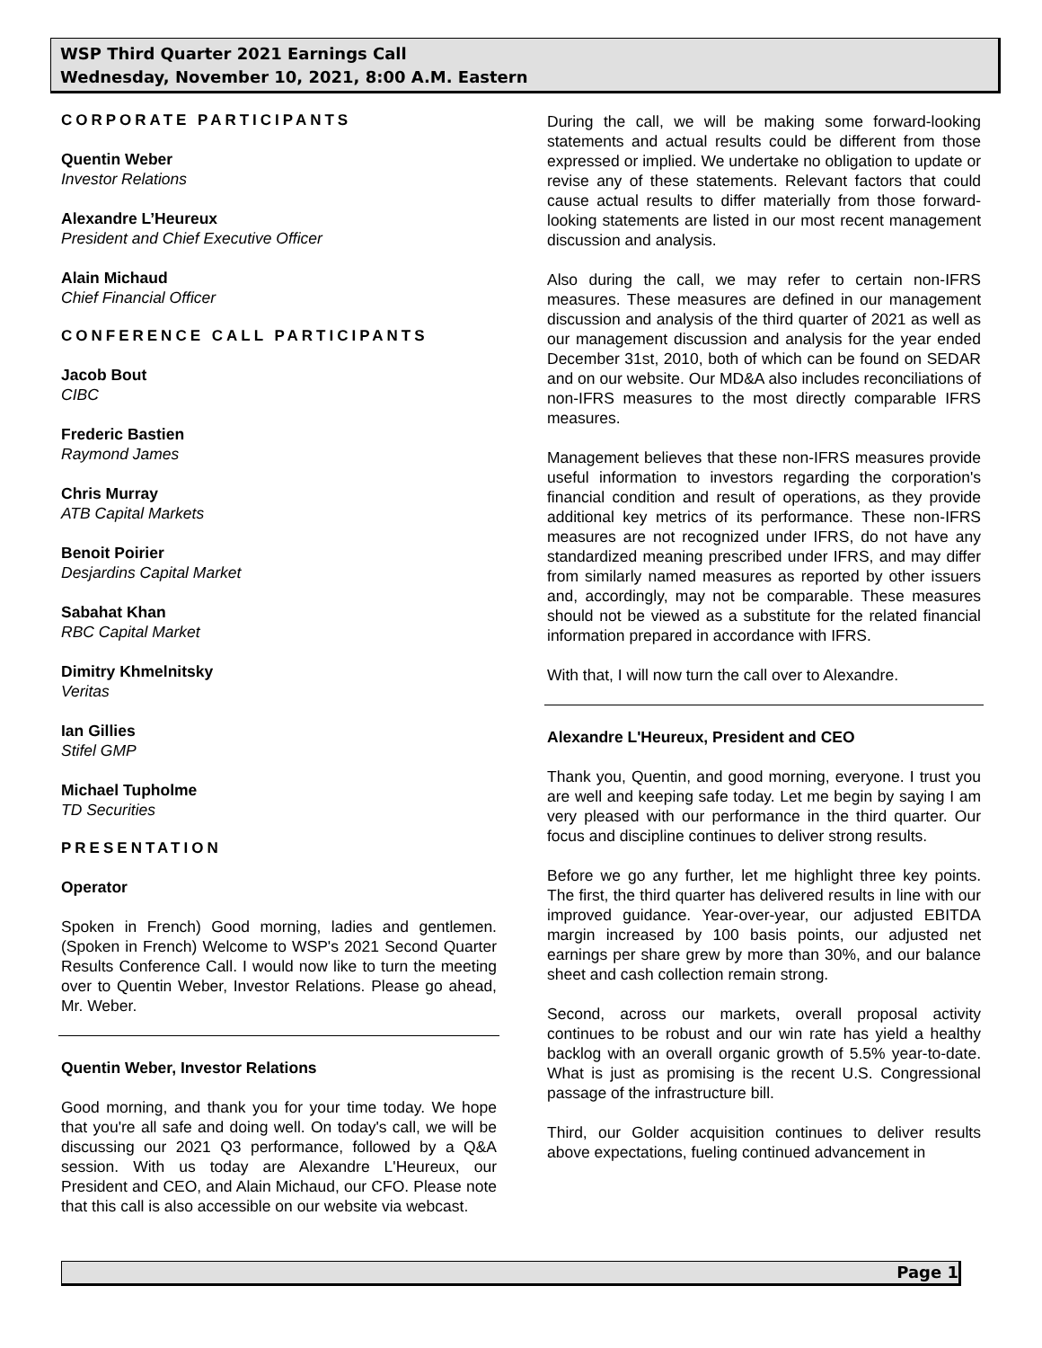WSP Third Quarter 2021 Earnings Call
Wednesday, November 10, 2021, 8:00 A.M. Eastern
CORPORATE PARTICIPANTS
Quentin Weber
Investor Relations
Alexandre L’Heureux
President and Chief Executive Officer
Alain Michaud
Chief Financial Officer
CONFERENCE CALL PARTICIPANTS
Jacob Bout
CIBC
Frederic Bastien
Raymond James
Chris Murray
ATB Capital Markets
Benoit Poirier
Desjardins Capital Market
Sabahat Khan
RBC Capital Market
Dimitry Khmelnitsky
Veritas
Ian Gillies
Stifel GMP
Michael Tupholme
TD Securities
PRESENTATION
Operator
Spoken in French) Good morning, ladies and gentlemen. (Spoken in French) Welcome to WSP's 2021 Second Quarter Results Conference Call. I would now like to turn the meeting over to Quentin Weber, Investor Relations. Please go ahead, Mr. Weber.
Quentin Weber, Investor Relations
Good morning, and thank you for your time today. We hope that you're all safe and doing well. On today's call, we will be discussing our 2021 Q3 performance, followed by a Q&A session. With us today are Alexandre L'Heureux, our President and CEO, and Alain Michaud, our CFO. Please note that this call is also accessible on our website via webcast.
During the call, we will be making some forward-looking statements and actual results could be different from those expressed or implied. We undertake no obligation to update or revise any of these statements. Relevant factors that could cause actual results to differ materially from those forward-looking statements are listed in our most recent management discussion and analysis.
Also during the call, we may refer to certain non-IFRS measures. These measures are defined in our management discussion and analysis of the third quarter of 2021 as well as our management discussion and analysis for the year ended December 31st, 2010, both of which can be found on SEDAR and on our website. Our MD&A also includes reconciliations of non-IFRS measures to the most directly comparable IFRS measures.
Management believes that these non-IFRS measures provide useful information to investors regarding the corporation's financial condition and result of operations, as they provide additional key metrics of its performance. These non-IFRS measures are not recognized under IFRS, do not have any standardized meaning prescribed under IFRS, and may differ from similarly named measures as reported by other issuers and, accordingly, may not be comparable. These measures should not be viewed as a substitute for the related financial information prepared in accordance with IFRS.
With that, I will now turn the call over to Alexandre.
Alexandre L'Heureux, President and CEO
Thank you, Quentin, and good morning, everyone. I trust you are well and keeping safe today. Let me begin by saying I am very pleased with our performance in the third quarter. Our focus and discipline continues to deliver strong results.
Before we go any further, let me highlight three key points. The first, the third quarter has delivered results in line with our improved guidance. Year-over-year, our adjusted EBITDA margin increased by 100 basis points, our adjusted net earnings per share grew by more than 30%, and our balance sheet and cash collection remain strong.
Second, across our markets, overall proposal activity continues to be robust and our win rate has yield a healthy backlog with an overall organic growth of 5.5% year-to-date. What is just as promising is the recent U.S. Congressional passage of the infrastructure bill.
Third, our Golder acquisition continues to deliver results above expectations, fueling continued advancement in
Page 1